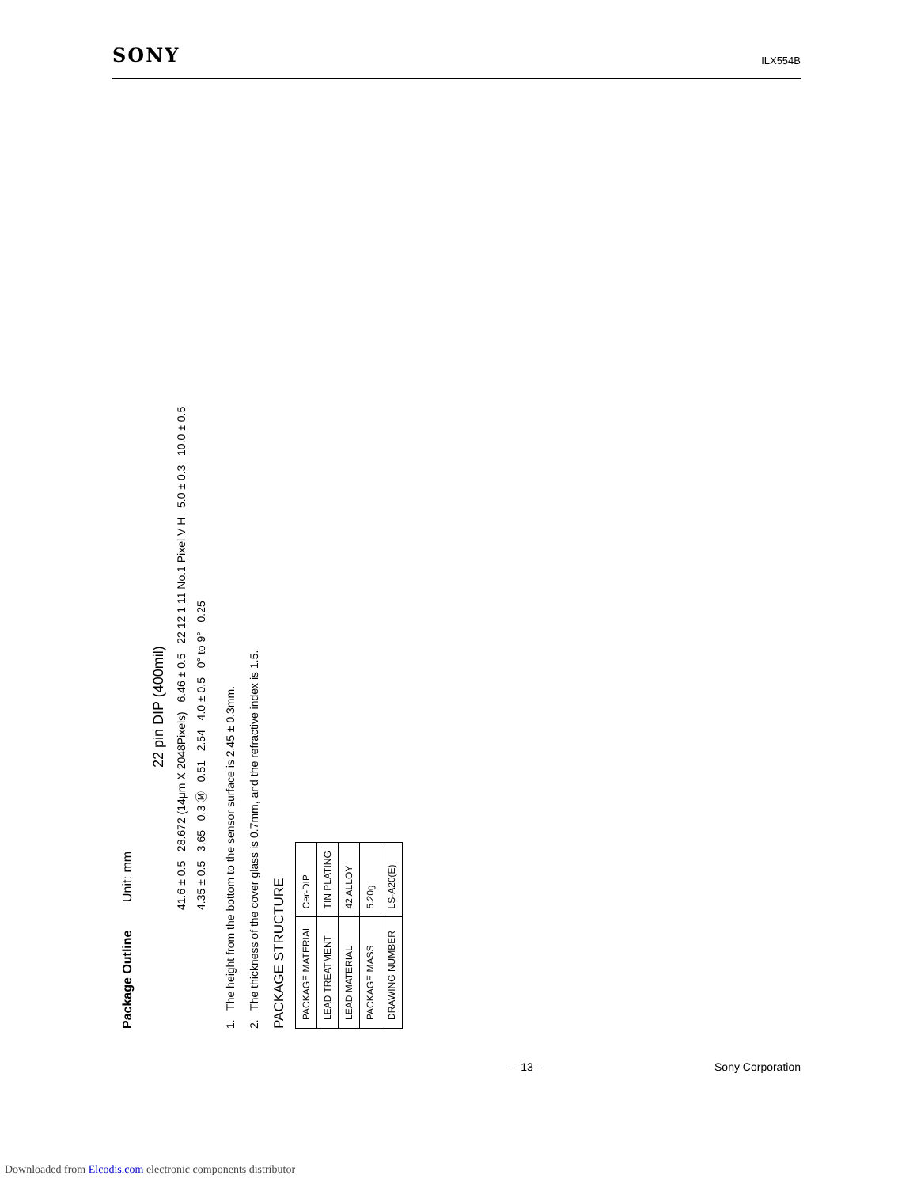SONY ILX554B
Package Outline Unit: mm
22 pin DIP (400mil)
41.6 ± 0.5 28.672 (14μm X 2048Pixels) 6.46 ± 0.5 22 12 1 11 No.1 Pixel V H 5.0 ± 0.3 10.0 ± 0.5
4.35 ± 0.5 3.65 0.3 Ⓜ 0.51 2.54 4.0 ± 0.5 0° to 9° 0.25
1. The height from the bottom to the sensor surface is 2.45 ± 0.3mm.
2. The thickness of the cover glass is 0.7mm, and the refractive index is 1.5.
PACKAGE STRUCTURE
| PACKAGE MATERIAL | Cer-DIP |
| LEAD TREATMENT | TIN PLATING |
| LEAD MATERIAL | 42 ALLOY |
| PACKAGE MASS | 5.20g |
| DRAWING NUMBER | LS-A20(E) |
– 13 – Sony Corporation
Downloaded from Elcodis.com electronic components distributor